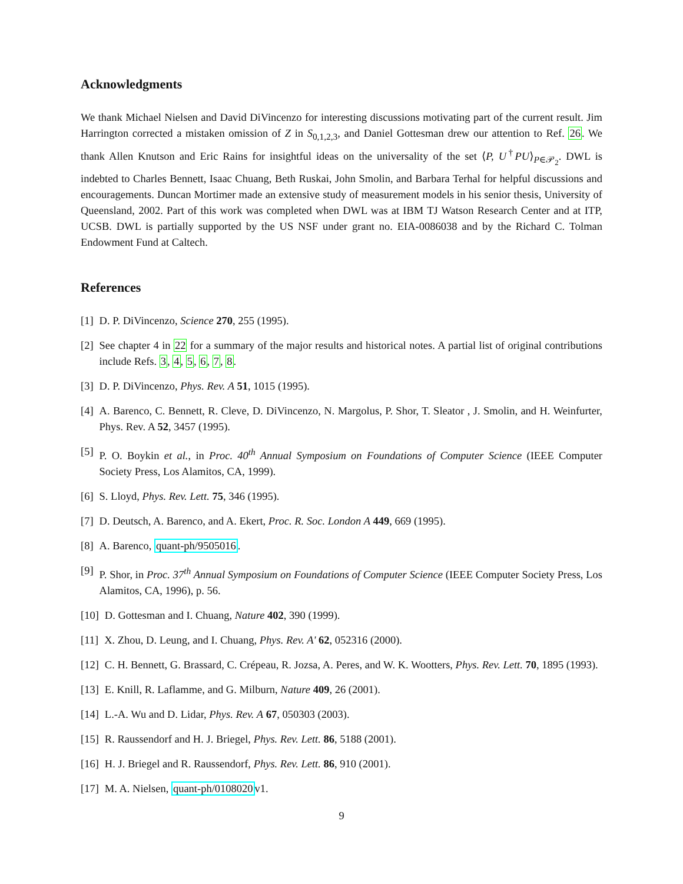Acknowledgments
We thank Michael Nielsen and David DiVincenzo for interesting discussions motivating part of the current result. Jim Harrington corrected a mistaken omission of Z in S<sub>0,1,2,3</sub>, and Daniel Gottesman drew our attention to Ref. 26. We thank Allen Knutson and Eric Rains for insightful ideas on the universality of the set ⟨P, U<sup>†</sup>PU⟩<sub>P∈𝒫<sub>2</sub></sub>. DWL is indebted to Charles Bennett, Isaac Chuang, Beth Ruskai, John Smolin, and Barbara Terhal for helpful discussions and encouragements. Duncan Mortimer made an extensive study of measurement models in his senior thesis, University of Queensland, 2002. Part of this work was completed when DWL was at IBM TJ Watson Research Center and at ITP, UCSB. DWL is partially supported by the US NSF under grant no. EIA-0086038 and by the Richard C. Tolman Endowment Fund at Caltech.
References
[1] D. P. DiVincenzo, Science 270, 255 (1995).
[2] See chapter 4 in 22 for a summary of the major results and historical notes. A partial list of original contributions include Refs. 3, 4, 5, 6, 7, 8.
[3] D. P. DiVincenzo, Phys. Rev. A 51, 1015 (1995).
[4] A. Barenco, C. Bennett, R. Cleve, D. DiVincenzo, N. Margolus, P. Shor, T. Sleator , J. Smolin, and H. Weinfurter, Phys. Rev. A 52, 3457 (1995).
[5] P. O. Boykin et al., in Proc. 40<sup>th</sup> Annual Symposium on Foundations of Computer Science (IEEE Computer Society Press, Los Alamitos, CA, 1999).
[6] S. Lloyd, Phys. Rev. Lett. 75, 346 (1995).
[7] D. Deutsch, A. Barenco, and A. Ekert, Proc. R. Soc. London A 449, 669 (1995).
[8] A. Barenco, quant-ph/9505016.
[9] P. Shor, in Proc. 37<sup>th</sup> Annual Symposium on Foundations of Computer Science (IEEE Computer Society Press, Los Alamitos, CA, 1996), p. 56.
[10] D. Gottesman and I. Chuang, Nature 402, 390 (1999).
[11] X. Zhou, D. Leung, and I. Chuang, Phys. Rev. A' 62, 052316 (2000).
[12] C. H. Bennett, G. Brassard, C. Crépeau, R. Jozsa, A. Peres, and W. K. Wootters, Phys. Rev. Lett. 70, 1895 (1993).
[13] E. Knill, R. Laflamme, and G. Milburn, Nature 409, 26 (2001).
[14] L.-A. Wu and D. Lidar, Phys. Rev. A 67, 050303 (2003).
[15] R. Raussendorf and H. J. Briegel, Phys. Rev. Lett. 86, 5188 (2001).
[16] H. J. Briegel and R. Raussendorf, Phys. Rev. Lett. 86, 910 (2001).
[17] M. A. Nielsen, quant-ph/0108020v1.
9